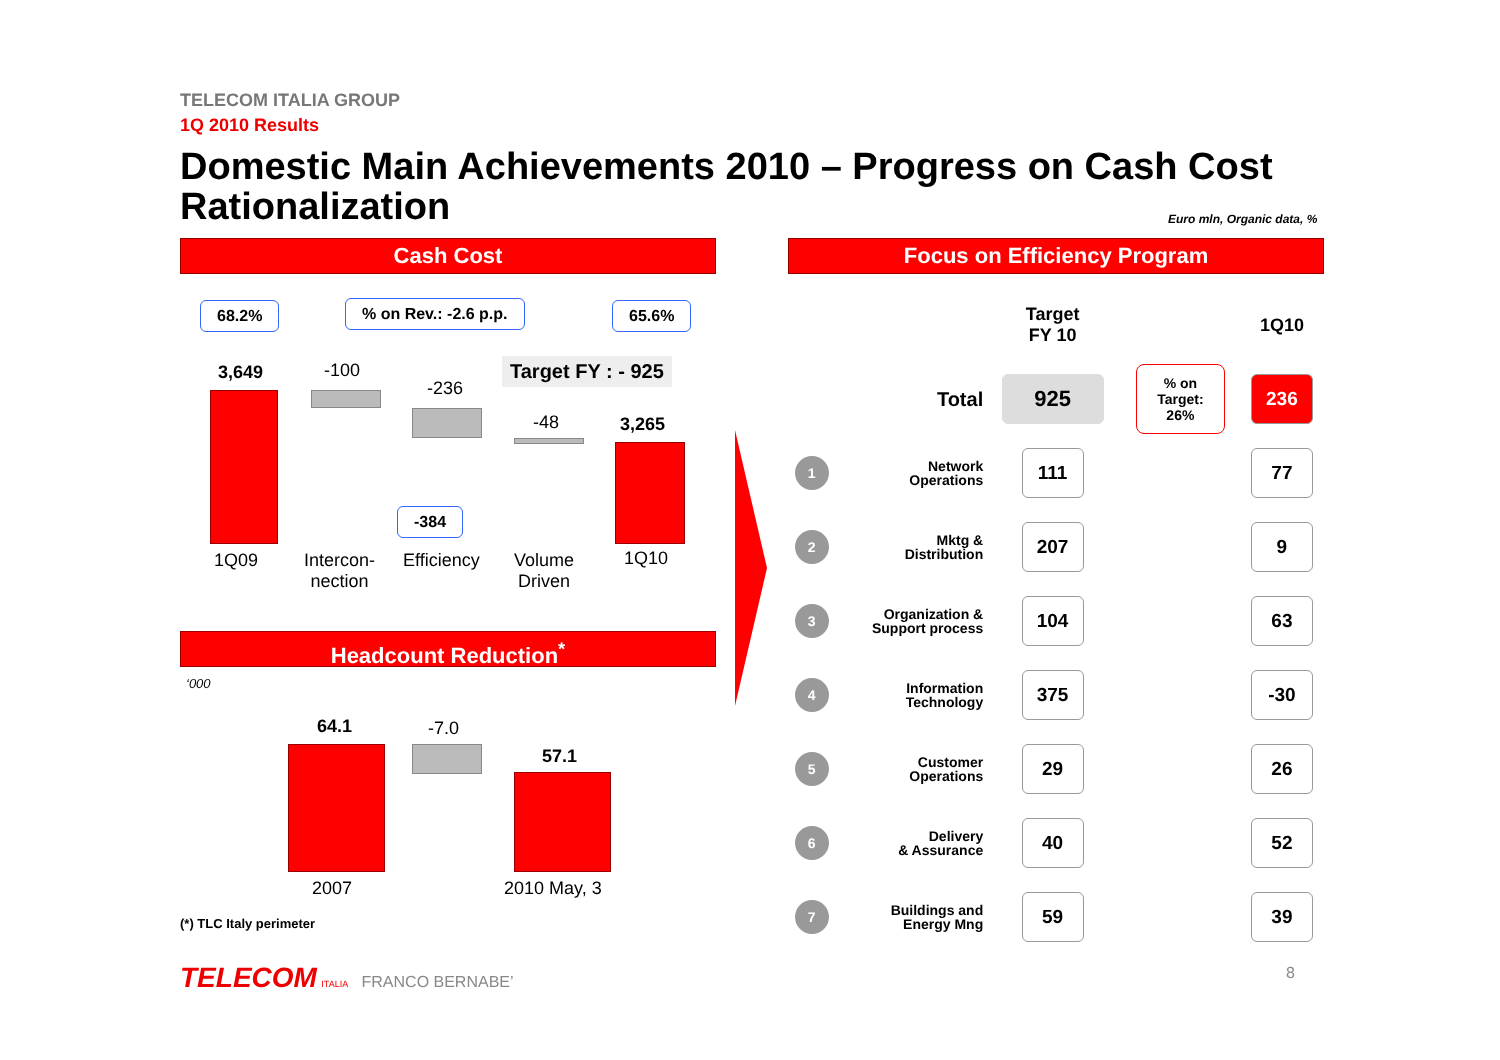TELECOM ITALIA GROUP
1Q 2010 Results
Domestic Main Achievements 2010 – Progress on Cash Cost Rationalization
Euro mln, Organic data, %
Cash Cost
68.2% % on Rev.: -2.6 p.p. 65.6%
3,649 -100
-236
Target FY : - 925
-48 3,265
-384
1Q09
Intercon-
nection
Efficiency
Volume
Driven
1Q10
Headcount Reduction<sup>*</sup>
‘000
64.1 -7.0
57.1
2007 2010 May, 3
(*) TLC Italy perimeter
Focus on Efficiency Program
| | | Target FY 10 | | 1Q10 |
| | Total | 925 | % on Target: 26% | 236 |
| 1 | Network Operations | 111 | | 77 |
| 2 | Mktg & Distribution | 207 | | 9 |
| 3 | Organization & Support process | 104 | | 63 |
| 4 | Information Technology | 375 | | -30 |
| 5 | Customer Operations | 29 | | 26 |
| 6 | Delivery & Assurance | 40 | | 52 |
| 7 | Buildings and Energy Mng | 59 | | 39 |
TELECOM ITALIA FRANCO BERNABE’
8